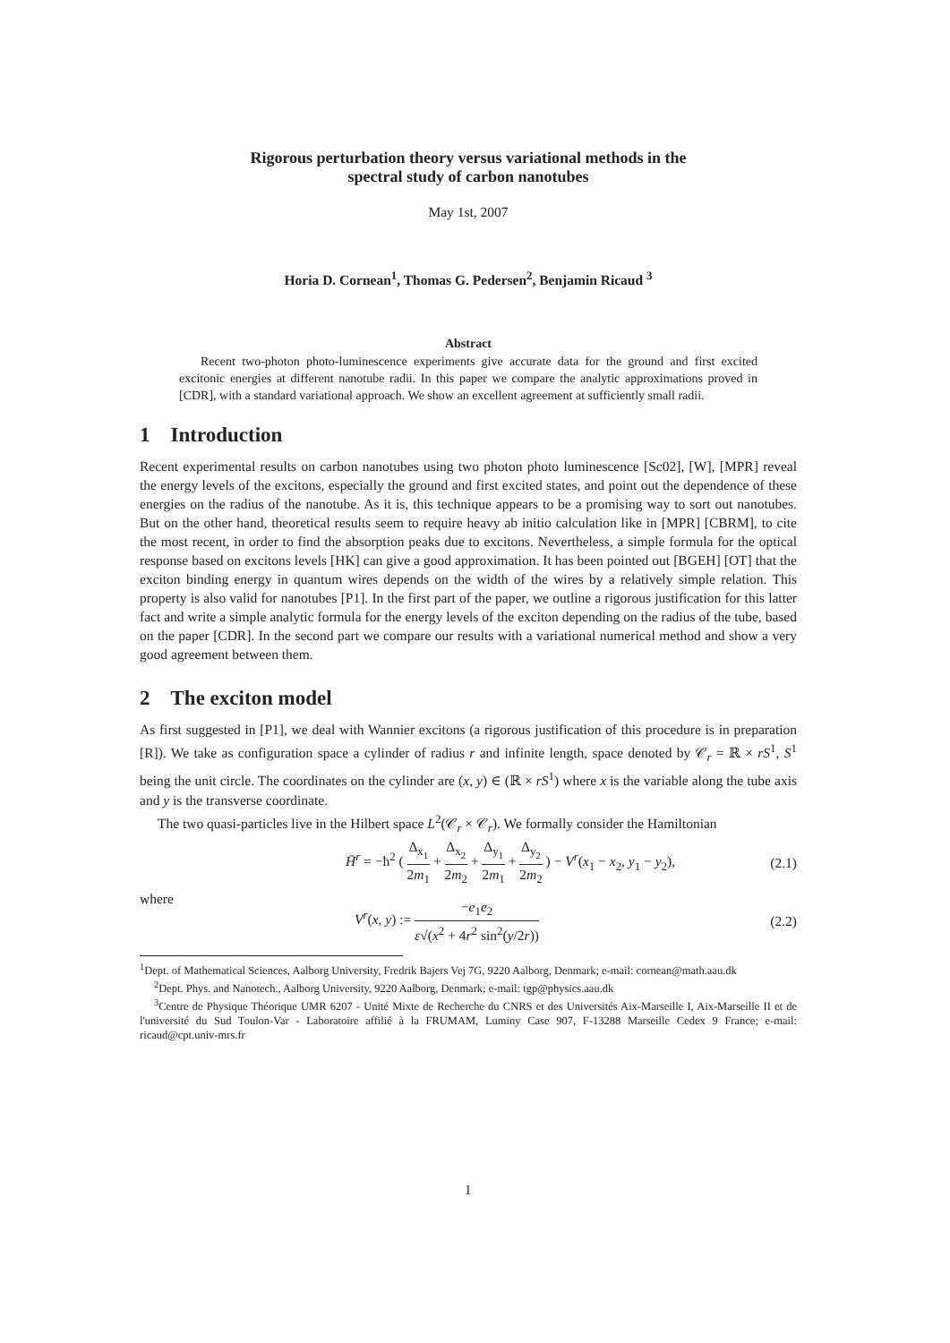Rigorous perturbation theory versus variational methods in the
spectral study of carbon nanotubes
May 1st, 2007
Horia D. Cornean<sup>1</sup>, Thomas G. Pedersen<sup>2</sup>, Benjamin Ricaud <sup>3</sup>
Abstract
Recent two-photon photo-luminescence experiments give accurate data for the ground and first excited excitonic energies at different nanotube radii. In this paper we compare the analytic approximations proved in [CDR], with a standard variational approach. We show an excellent agreement at sufficiently small radii.
1 Introduction
Recent experimental results on carbon nanotubes using two photon photo luminescence [Sc02], [W], [MPR] reveal the energy levels of the excitons, especially the ground and first excited states, and point out the dependence of these energies on the radius of the nanotube. As it is, this technique appears to be a promising way to sort out nanotubes. But on the other hand, theoretical results seem to require heavy ab initio calculation like in [MPR] [CBRM], to cite the most recent, in order to find the absorption peaks due to excitons. Nevertheless, a simple formula for the optical response based on excitons levels [HK] can give a good approximation. It has been pointed out [BGEH] [OT] that the exciton binding energy in quantum wires depends on the width of the wires by a relatively simple relation. This property is also valid for nanotubes [P1]. In the first part of the paper, we outline a rigorous justification for this latter fact and write a simple analytic formula for the energy levels of the exciton depending on the radius of the tube, based on the paper [CDR]. In the second part we compare our results with a variational numerical method and show a very good agreement between them.
2 The exciton model
As first suggested in [P1], we deal with Wannier excitons (a rigorous justification of this procedure is in preparation [R]). We take as configuration space a cylinder of radius r and infinite length, space denoted by 𝒞<sub>r</sub> = ℝ × rS<sup>1</sup>, S<sup>1</sup> being the unit circle. The coordinates on the cylinder are (x, y) ∈ (ℝ × rS<sup>1</sup>) where x is the variable along the tube axis and y is the transverse coordinate.
The two quasi-particles live in the Hilbert space L<sup>2</sup>(𝒞<sub>r</sub> × 𝒞<sub>r</sub>). We formally consider the Hamiltonian
H̄<sup>r</sup> = −ħ<sup>2</sup> ( Δ<sub>x<sub>1</sub></sub> 2m<sub>1</sub> + Δ<sub>x<sub>2</sub></sub> 2m<sub>2</sub> + Δ<sub>y<sub>1</sub></sub> 2m<sub>1</sub> + Δ<sub>y<sub>2</sub></sub> 2m<sub>2</sub> ) − V<sup>r</sup>(x<sub>1</sub> − x<sub>2</sub>, y<sub>1</sub> − y<sub>2</sub>), (2.1)
where
V<sup>r</sup>(x, y) := −e<sub>1</sub>e<sub>2</sub> ε√(x<sup>2</sup> + 4r<sup>2</sup> sin<sup>2</sup>(y/2r)) (2.2)
<sup>1</sup> Dept. of Mathematical Sciences, Aalborg University, Fredrik Bajers Vej 7G, 9220 Aalborg, Denmark; e-mail: cornean@math.aau.dk
<sup>2</sup> Dept. Phys. and Nanotech., Aalborg University, 9220 Aalborg, Denmark; e-mail: tgp@physics.aau.dk
<sup>3</sup> Centre de Physique Théorique UMR 6207 - Unité Mixte de Recherche du CNRS et des Universités Aix-Marseille I, Aix-Marseille II et de l'université du Sud Toulon-Var - Laboratoire affilié à la FRUMAM, Luminy Case 907, F-13288 Marseille Cedex 9 France; e-mail: ricaud@cpt.univ-mrs.fr
1